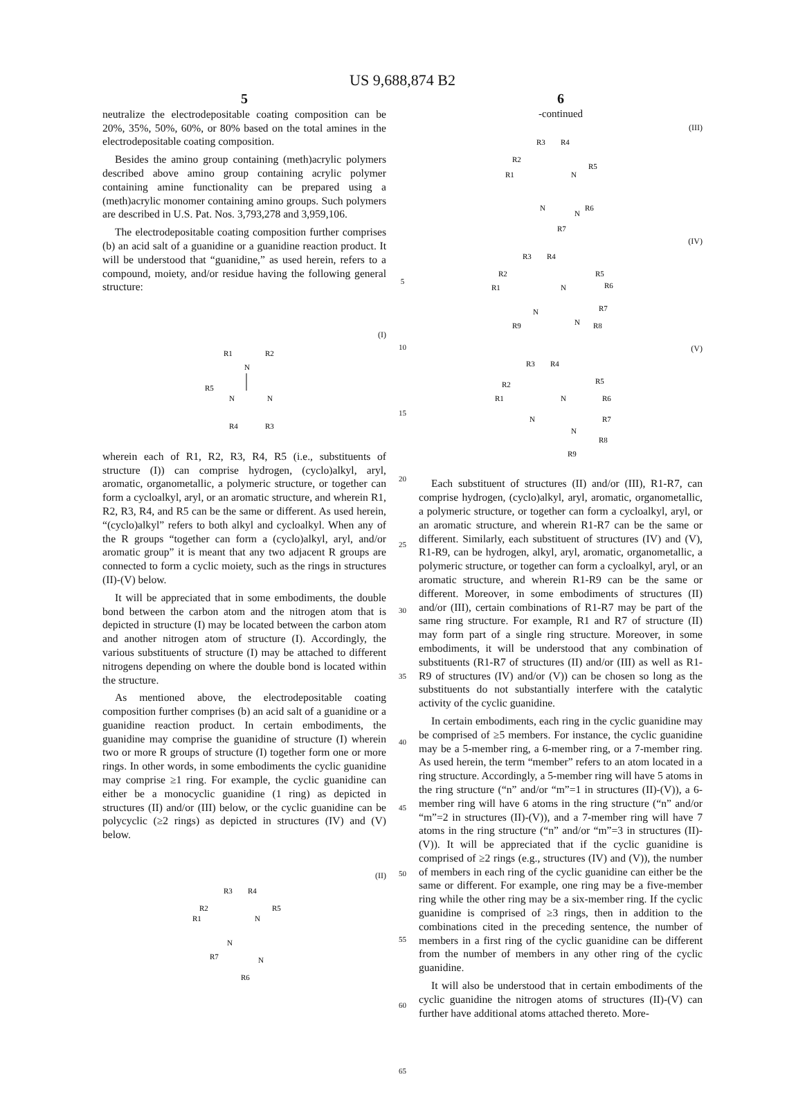US 9,688,874 B2
5
neutralize the electrodepositable coating composition can be 20%, 35%, 50%, 60%, or 80% based on the total amines in the electrodepositable coating composition.
Besides the amino group containing (meth)acrylic polymers described above amino group containing acrylic polymer containing amine functionality can be prepared using a (meth)acrylic monomer containing amino groups. Such polymers are described in U.S. Pat. Nos. 3,793,278 and 3,959,106.
The electrodepositable coating composition further comprises (b) an acid salt of a guanidine or a guanidine reaction product. It will be understood that “guanidine,” as used herein, refers to a compound, moiety, and/or residue having the following general structure:
(I)
R1
R2
N
R5
N
N
R4
R3
wherein each of R1, R2, R3, R4, R5 (i.e., substituents of structure (I)) can comprise hydrogen, (cyclo)alkyl, aryl, aromatic, organometallic, a polymeric structure, or together can form a cycloalkyl, aryl, or an aromatic structure, and wherein R1, R2, R3, R4, and R5 can be the same or different. As used herein, “(cyclo)alkyl” refers to both alkyl and cycloalkyl. When any of the R groups “together can form a (cyclo)alkyl, aryl, and/or aromatic group” it is meant that any two adjacent R groups are connected to form a cyclic moiety, such as the rings in structures (II)-(V) below.
It will be appreciated that in some embodiments, the double bond between the carbon atom and the nitrogen atom that is depicted in structure (I) may be located between the carbon atom and another nitrogen atom of structure (I). Accordingly, the various substituents of structure (I) may be attached to different nitrogens depending on where the double bond is located within the structure.
As mentioned above, the electrodepositable coating composition further comprises (b) an acid salt of a guanidine or a guanidine reaction product. In certain embodiments, the guanidine may comprise the guanidine of structure (I) wherein two or more R groups of structure (I) together form one or more rings. In other words, in some embodiments the cyclic guanidine may comprise ≥1 ring. For example, the cyclic guanidine can either be a monocyclic guanidine (1 ring) as depicted in structures (II) and/or (III) below, or the cyclic guanidine can be polycyclic (≥2 rings) as depicted in structures (IV) and (V) below.
(II)
R3
R4
R2
R1
N
R5
N
R7
N
R6
5
10
15
20
25
30
35
40
45
50
55
60
65
6
-continued
(III)
R3
R4
R2
R1
N
R5
N
N
R6
R7
(IV)
R3
R4
R2
R1
N
R5
R6
R7
N
N
R9
R8
(V)
R3
R4
R2
R1
N
R5
R6
R7
N
N
R8
R9
Each substituent of structures (II) and/or (III), R1-R7, can comprise hydrogen, (cyclo)alkyl, aryl, aromatic, organometallic, a polymeric structure, or together can form a cycloalkyl, aryl, or an aromatic structure, and wherein R1-R7 can be the same or different. Similarly, each substituent of structures (IV) and (V), R1-R9, can be hydrogen, alkyl, aryl, aromatic, organometallic, a polymeric structure, or together can form a cycloalkyl, aryl, or an aromatic structure, and wherein R1-R9 can be the same or different. Moreover, in some embodiments of structures (II) and/or (III), certain combinations of R1-R7 may be part of the same ring structure. For example, R1 and R7 of structure (II) may form part of a single ring structure. Moreover, in some embodiments, it will be understood that any combination of substituents (R1-R7 of structures (II) and/or (III) as well as R1-R9 of structures (IV) and/or (V)) can be chosen so long as the substituents do not substantially interfere with the catalytic activity of the cyclic guanidine.
In certain embodiments, each ring in the cyclic guanidine may be comprised of ≥5 members. For instance, the cyclic guanidine may be a 5-member ring, a 6-member ring, or a 7-member ring. As used herein, the term “member” refers to an atom located in a ring structure. Accordingly, a 5-member ring will have 5 atoms in the ring structure (“n” and/or “m”=1 in structures (II)-(V)), a 6-member ring will have 6 atoms in the ring structure (“n” and/or “m”=2 in structures (II)-(V)), and a 7-member ring will have 7 atoms in the ring structure (“n” and/or “m”=3 in structures (II)-(V)). It will be appreciated that if the cyclic guanidine is comprised of ≥2 rings (e.g., structures (IV) and (V)), the number of members in each ring of the cyclic guanidine can either be the same or different. For example, one ring may be a five-member ring while the other ring may be a six-member ring. If the cyclic guanidine is comprised of ≥3 rings, then in addition to the combinations cited in the preceding sentence, the number of members in a first ring of the cyclic guanidine can be different from the number of members in any other ring of the cyclic guanidine.
It will also be understood that in certain embodiments of the cyclic guanidine the nitrogen atoms of structures (II)-(V) can further have additional atoms attached thereto. More-